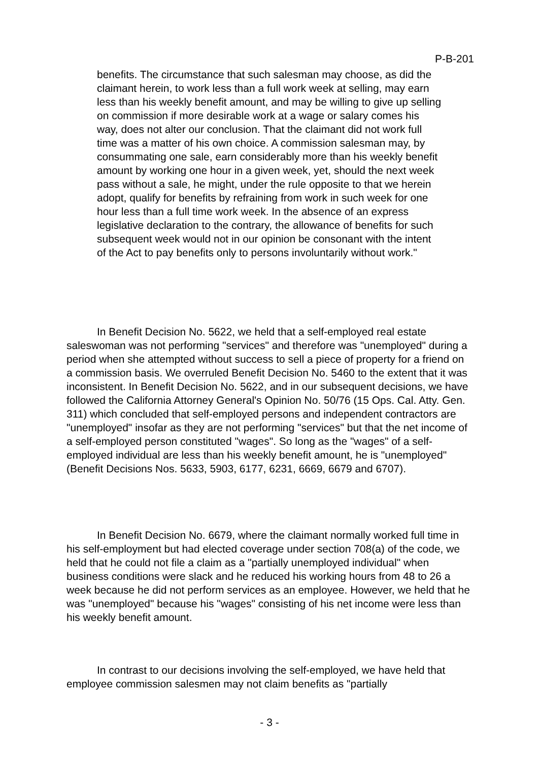P-B-201
benefits. The circumstance that such salesman may choose, as did the claimant herein, to work less than a full work week at selling, may earn less than his weekly benefit amount, and may be willing to give up selling on commission if more desirable work at a wage or salary comes his way, does not alter our conclusion. That the claimant did not work full time was a matter of his own choice. A commission salesman may, by consummating one sale, earn considerably more than his weekly benefit amount by working one hour in a given week, yet, should the next week pass without a sale, he might, under the rule opposite to that we herein adopt, qualify for benefits by refraining from work in such week for one hour less than a full time work week. In the absence of an express legislative declaration to the contrary, the allowance of benefits for such subsequent week would not in our opinion be consonant with the intent of the Act to pay benefits only to persons involuntarily without work."
In Benefit Decision No. 5622, we held that a self-employed real estate saleswoman was not performing "services" and therefore was "unemployed" during a period when she attempted without success to sell a piece of property for a friend on a commission basis. We overruled Benefit Decision No. 5460 to the extent that it was inconsistent. In Benefit Decision No. 5622, and in our subsequent decisions, we have followed the California Attorney General's Opinion No. 50/76 (15 Ops. Cal. Atty. Gen. 311) which concluded that self-employed persons and independent contractors are "unemployed" insofar as they are not performing "services" but that the net income of a self-employed person constituted "wages". So long as the "wages" of a self-employed individual are less than his weekly benefit amount, he is "unemployed" (Benefit Decisions Nos. 5633, 5903, 6177, 6231, 6669, 6679 and 6707).
In Benefit Decision No. 6679, where the claimant normally worked full time in his self-employment but had elected coverage under section 708(a) of the code, we held that he could not file a claim as a "partially unemployed individual" when business conditions were slack and he reduced his working hours from 48 to 26 a week because he did not perform services as an employee. However, we held that he was "unemployed" because his "wages" consisting of his net income were less than his weekly benefit amount.
In contrast to our decisions involving the self-employed, we have held that employee commission salesmen may not claim benefits as "partially
- 3 -